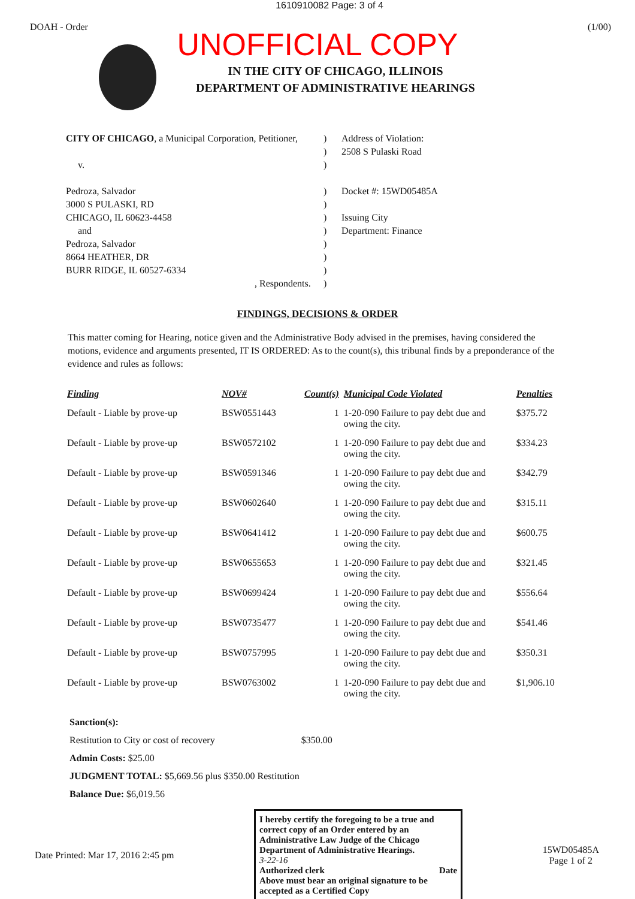1610910082 Page: 3 of 4
DOAH - Order (1/00)
UNOFFICIAL COPY
IN THE CITY OF CHICAGO, ILLINOIS
DEPARTMENT OF ADMINISTRATIVE HEARINGS
CITY OF CHICAGO, a Municipal Corporation, Petitioner,
v.
Pedroza, Salvador
3000 S PULASKI, RD
CHICAGO, IL 60623-4458
and
Pedroza, Salvador
8664 HEATHER, DR
BURR RIDGE, IL 60527-6334
, Respondents.
)
)
)
)
)
)
)
)
)
)
)
Address of Violation:
2508 S Pulaski Road
Docket #: 15WD05485A
Issuing City
Department: Finance
FINDINGS, DECISIONS & ORDER
This matter coming for Hearing, notice given and the Administrative Body advised in the premises, having considered the motions, evidence and arguments presented, IT IS ORDERED: As to the count(s), this tribunal finds by a preponderance of the evidence and rules as follows:
| Finding | NOV# | Count(s) | Municipal Code Violated | Penalties |
| --- | --- | --- | --- | --- |
| Default - Liable by prove-up | BSW0551443 | 1 | 1-20-090 Failure to pay debt due and owing the city. | $375.72 |
| Default - Liable by prove-up | BSW0572102 | 1 | 1-20-090 Failure to pay debt due and owing the city. | $334.23 |
| Default - Liable by prove-up | BSW0591346 | 1 | 1-20-090 Failure to pay debt due and owing the city. | $342.79 |
| Default - Liable by prove-up | BSW0602640 | 1 | 1-20-090 Failure to pay debt due and owing the city. | $315.11 |
| Default - Liable by prove-up | BSW0641412 | 1 | 1-20-090 Failure to pay debt due and owing the city. | $600.75 |
| Default - Liable by prove-up | BSW0655653 | 1 | 1-20-090 Failure to pay debt due and owing the city. | $321.45 |
| Default - Liable by prove-up | BSW0699424 | 1 | 1-20-090 Failure to pay debt due and owing the city. | $556.64 |
| Default - Liable by prove-up | BSW0735477 | 1 | 1-20-090 Failure to pay debt due and owing the city. | $541.46 |
| Default - Liable by prove-up | BSW0757995 | 1 | 1-20-090 Failure to pay debt due and owing the city. | $350.31 |
| Default - Liable by prove-up | BSW0763002 | 1 | 1-20-090 Failure to pay debt due and owing the city. | $1,906.10 |
Sanction(s):
Restitution to City or cost of recovery $350.00
Admin Costs: $25.00
JUDGMENT TOTAL: $5,669.56 plus $350.00 Restitution
Balance Due: $6,019.56
Date Printed: Mar 17, 2016 2:45 pm
I hereby certify the foregoing to be a true and correct copy of an Order entered by an Administrative Law Judge of the Chicago Department of Administrative Hearings.
3-22-16
Authorized clerk Date
Above must bear an original signature to be accepted as a Certified Copy
15WD05485A
Page 1 of 2